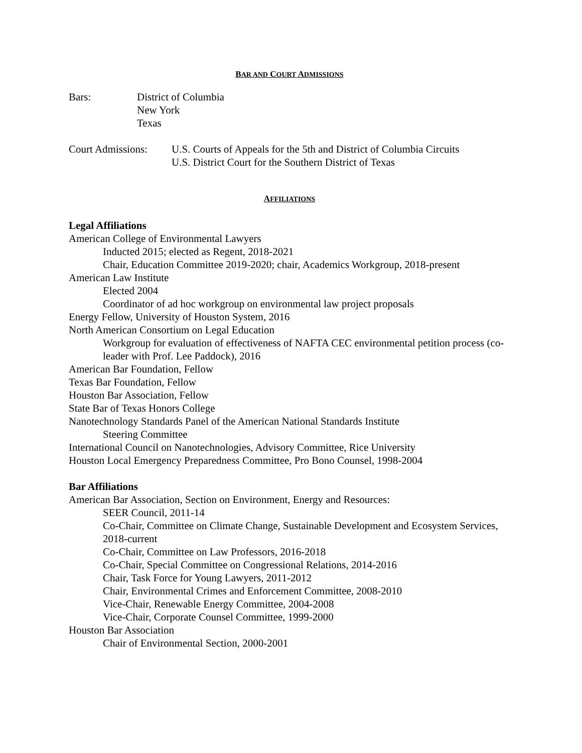BAR AND COURT ADMISSIONS
Bars: District of Columbia
New York
Texas
Court Admissions:
U.S. Courts of Appeals for the 5th and District of Columbia Circuits
U.S. District Court for the Southern District of Texas
AFFILIATIONS
Legal Affiliations
American College of Environmental Lawyers
Inducted 2015; elected as Regent, 2018-2021
Chair, Education Committee 2019-2020; chair, Academics Workgroup, 2018-present
American Law Institute
Elected 2004
Coordinator of ad hoc workgroup on environmental law project proposals
Energy Fellow, University of Houston System, 2016
North American Consortium on Legal Education
Workgroup for evaluation of effectiveness of NAFTA CEC environmental petition process (co-leader with Prof. Lee Paddock), 2016
American Bar Foundation, Fellow
Texas Bar Foundation, Fellow
Houston Bar Association, Fellow
State Bar of Texas Honors College
Nanotechnology Standards Panel of the American National Standards Institute
Steering Committee
International Council on Nanotechnologies, Advisory Committee, Rice University
Houston Local Emergency Preparedness Committee, Pro Bono Counsel, 1998-2004
Bar Affiliations
American Bar Association, Section on Environment, Energy and Resources:
SEER Council, 2011-14
Co-Chair, Committee on Climate Change, Sustainable Development and Ecosystem Services, 2018-current
Co-Chair, Committee on Law Professors, 2016-2018
Co-Chair, Special Committee on Congressional Relations, 2014-2016
Chair, Task Force for Young Lawyers, 2011-2012
Chair, Environmental Crimes and Enforcement Committee, 2008-2010
Vice-Chair, Renewable Energy Committee, 2004-2008
Vice-Chair, Corporate Counsel Committee, 1999-2000
Houston Bar Association
Chair of Environmental Section, 2000-2001